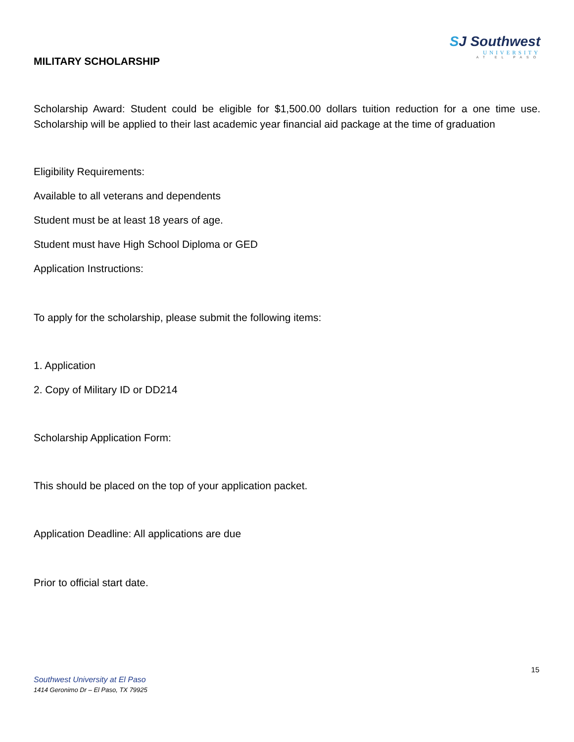MILITARY SCHOLARSHIP
SJ Southwest
UNIVERSITY
AT EL PASO
Scholarship Award: Student could be eligible for $1,500.00 dollars tuition reduction for a one time use. Scholarship will be applied to their last academic year financial aid package at the time of graduation
Eligibility Requirements:
Available to all veterans and dependents
Student must be at least 18 years of age.
Student must have High School Diploma or GED
Application Instructions:
To apply for the scholarship, please submit the following items:
1. Application
2. Copy of Military ID or DD214
Scholarship Application Form:
This should be placed on the top of your application packet.
Application Deadline: All applications are due
Prior to official start date.
15
Southwest University at El Paso
1414 Geronimo Dr – El Paso, TX 79925